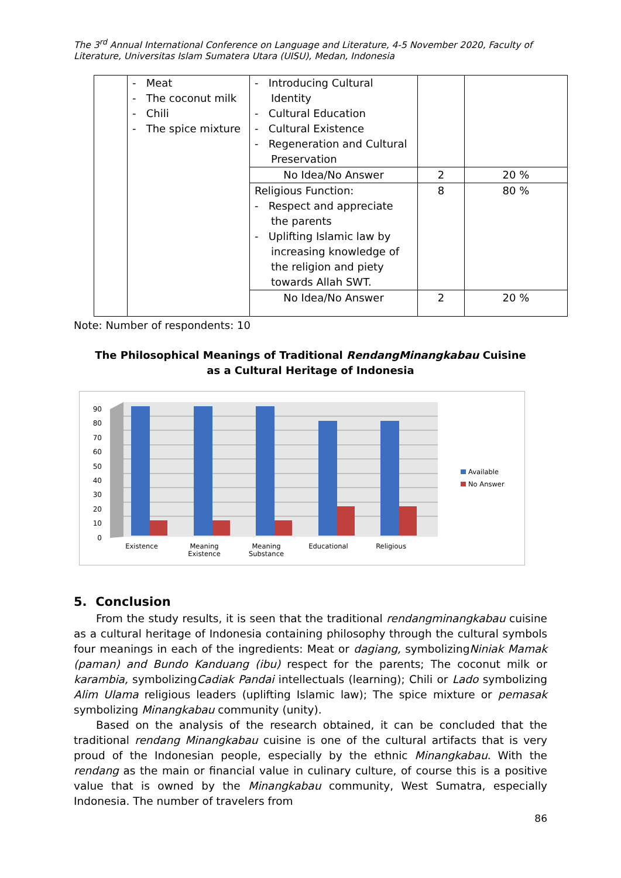The 3<sup>rd</sup> Annual International Conference on Language and Literature, 4-5 November 2020, Faculty of Literature, Universitas Islam Sumatera Utara (UISU), Medan, Indonesia
| | - Meat - The coconut milk - Chili - The spice mixture | - Introducing Cultural Identity - Cultural Education - Cultural Existence - Regeneration and Cultural Preservation | | |
| | | No Idea/No Answer | 2 | 20 % |
| | | Religious Function: - Respect and appreciate the parents - Uplifting Islamic law by increasing knowledge of the religion and piety towards Allah SWT. | 8 | 80 % |
| | | No Idea/No Answer | 2 | 20 % |
Note: Number of respondents: 10
The Philosophical Meanings of Traditional RendangMinangkabau Cuisine
as a Cultural Heritage of Indonesia
90
80
70
60
50
40
30
20
10
0
Existence
Meaning
Existence
Meaning
Substance
Educational
Religious
Available
No Answer
5. Conclusion
From the study results, it is seen that the traditional rendangminangkabau cuisine as a cultural heritage of Indonesia containing philosophy through the cultural symbols four meanings in each of the ingredients: Meat or dagiang, symbolizingNiniak Mamak (paman) and Bundo Kanduang (ibu) respect for the parents; The coconut milk or karambia, symbolizingCadiak Pandai intellectuals (learning); Chili or Lado symbolizing Alim Ulama religious leaders (uplifting Islamic law); The spice mixture or pemasak symbolizing Minangkabau community (unity).
Based on the analysis of the research obtained, it can be concluded that the traditional rendang Minangkabau cuisine is one of the cultural artifacts that is very proud of the Indonesian people, especially by the ethnic Minangkabau. With the rendang as the main or financial value in culinary culture, of course this is a positive value that is owned by the Minangkabau community, West Sumatra, especially Indonesia. The number of travelers from
86